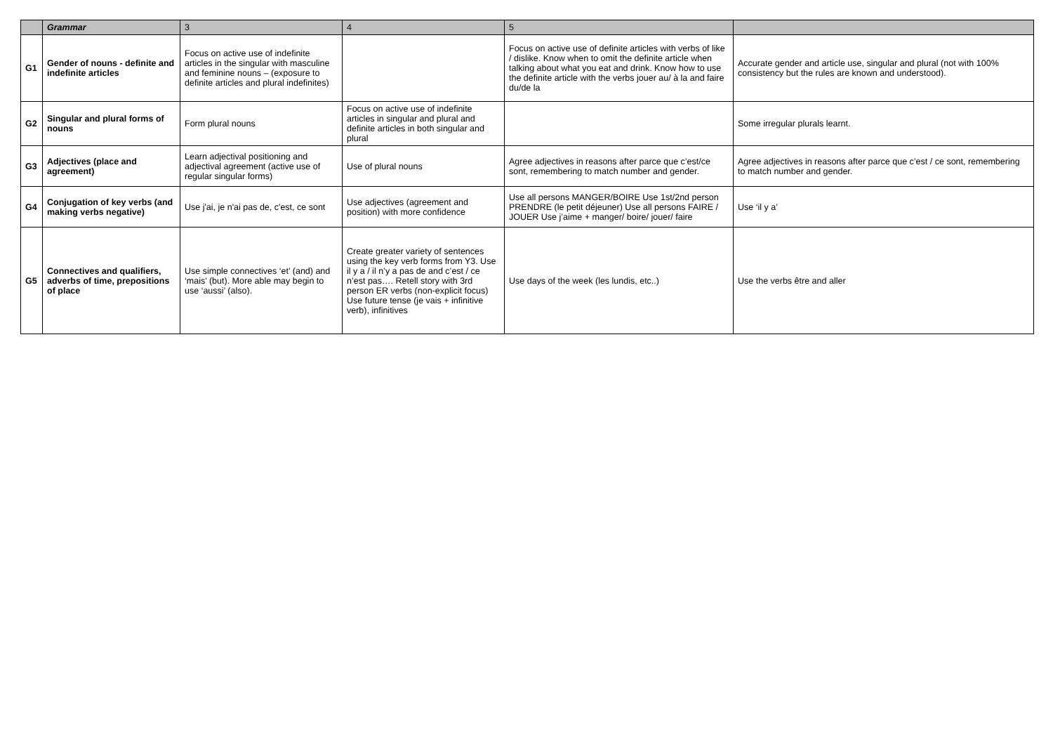| | Grammar | 3 | 4 | 5 | |
| G1 | Gender of nouns - definite and indefinite articles | Focus on active use of indefinite articles in the singular with masculine and feminine nouns – (exposure to definite articles and plural indefinites) | | Focus on active use of definite articles with verbs of like / dislike. Know when to omit the definite article when talking about what you eat and drink. Know how to use the definite article with the verbs jouer au/ à la and faire du/de la | Accurate gender and article use, singular and plural (not with 100% consistency but the rules are known and understood). |
| G2 | Singular and plural forms of nouns | Form plural nouns | Focus on active use of indefinite articles in singular and plural and definite articles in both singular and plural | | Some irregular plurals learnt. |
| G3 | Adjectives (place and agreement) | Learn adjectival positioning and adjectival agreement (active use of regular singular forms) | Use of plural nouns | Agree adjectives in reasons after parce que c’est/ce sont, remembering to match number and gender. | Agree adjectives in reasons after parce que c’est / ce sont, remembering to match number and gender. |
| G4 | Conjugation of key verbs (and making verbs negative) | Use j'ai, je n'ai pas de, c'est, ce sont | Use adjectives (agreement and position) with more confidence | Use all persons MANGER/BOIRE Use 1st/2nd person PRENDRE (le petit déjeuner) Use all persons FAIRE / JOUER Use j’aime + manger/ boire/ jouer/ faire | Use ‘il y a’ |
| G5 | Connectives and qualifiers, adverbs of time, prepositions of place | Use simple connectives ‘et’ (and) and ‘mais’ (but). More able may begin to use ‘aussi’ (also). | Create greater variety of sentences using the key verb forms from Y3. Use il y a / il n’y a pas de and c’est / ce n’est pas…. Retell story with 3rd person ER verbs (non-explicit focus) Use future tense (je vais + infinitive verb), infinitives | Use days of the week (les lundis, etc..) | Use the verbs être and aller |